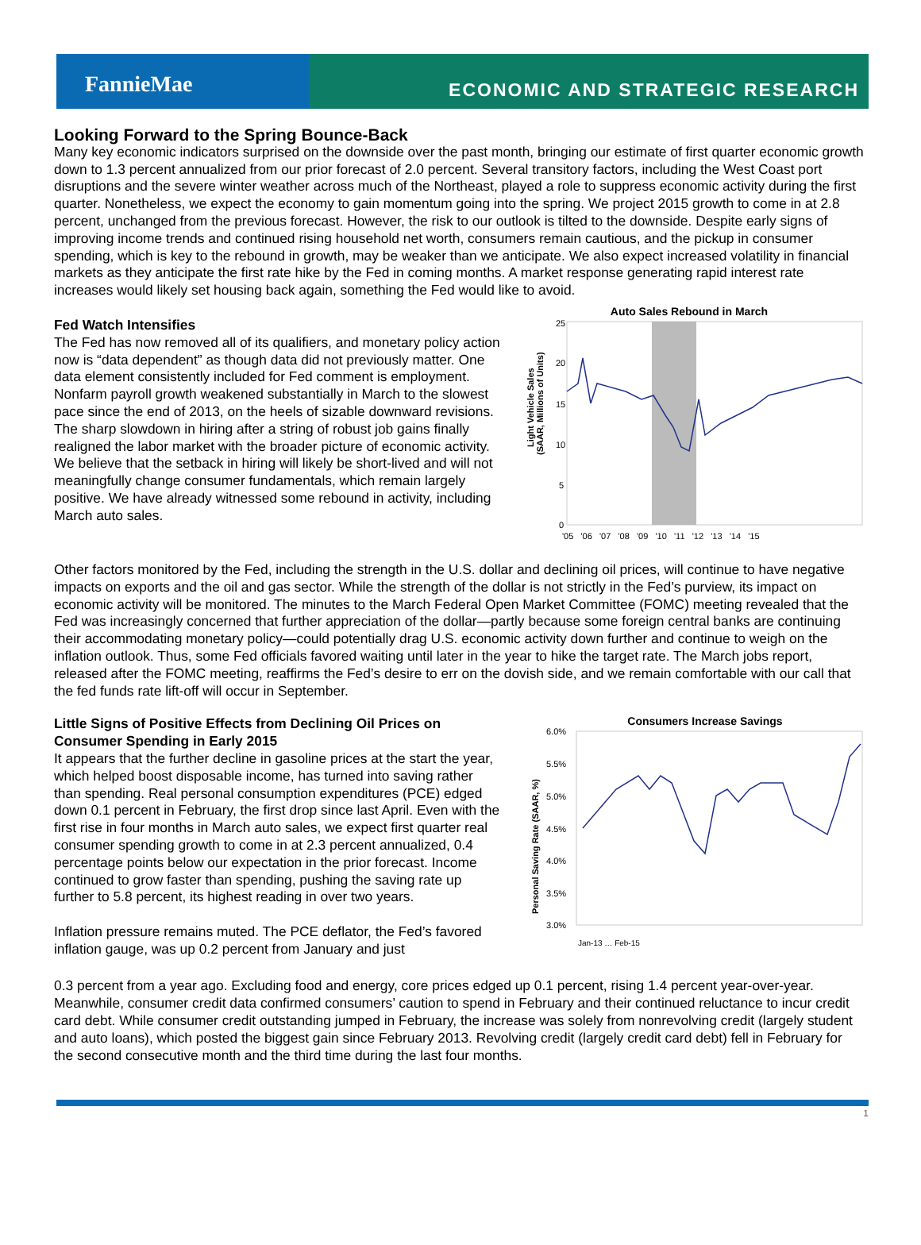FannieMae
ECONOMIC AND STRATEGIC RESEARCH
Looking Forward to the Spring Bounce-Back
Many key economic indicators surprised on the downside over the past month, bringing our estimate of first quarter economic growth down to 1.3 percent annualized from our prior forecast of 2.0 percent. Several transitory factors, including the West Coast port disruptions and the severe winter weather across much of the Northeast, played a role to suppress economic activity during the first quarter. Nonetheless, we expect the economy to gain momentum going into the spring. We project 2015 growth to come in at 2.8 percent, unchanged from the previous forecast. However, the risk to our outlook is tilted to the downside. Despite early signs of improving income trends and continued rising household net worth, consumers remain cautious, and the pickup in consumer spending, which is key to the rebound in growth, may be weaker than we anticipate. We also expect increased volatility in financial markets as they anticipate the first rate hike by the Fed in coming months. A market response generating rapid interest rate increases would likely set housing back again, something the Fed would like to avoid.
Fed Watch Intensifies
The Fed has now removed all of its qualifiers, and monetary policy action now is “data dependent” as though data did not previously matter. One data element consistently included for Fed comment is employment. Nonfarm payroll growth weakened substantially in March to the slowest pace since the end of 2013, on the heels of sizable downward revisions. The sharp slowdown in hiring after a string of robust job gains finally realigned the labor market with the broader picture of economic activity. We believe that the setback in hiring will likely be short-lived and will not meaningfully change consumer fundamentals, which remain largely positive. We have already witnessed some rebound in activity, including March auto sales.
Auto Sales Rebound in March
25
20
15
10
5
0
Light Vehicle Sales
(SAAR, Millions of Units)
'05 '06 '07 '08 '09 '10 '11 '12 '13 '14 '15
Other factors monitored by the Fed, including the strength in the U.S. dollar and declining oil prices, will continue to have negative impacts on exports and the oil and gas sector. While the strength of the dollar is not strictly in the Fed’s purview, its impact on economic activity will be monitored. The minutes to the March Federal Open Market Committee (FOMC) meeting revealed that the Fed was increasingly concerned that further appreciation of the dollar—partly because some foreign central banks are continuing their accommodating monetary policy—could potentially drag U.S. economic activity down further and continue to weigh on the inflation outlook. Thus, some Fed officials favored waiting until later in the year to hike the target rate. The March jobs report, released after the FOMC meeting, reaffirms the Fed’s desire to err on the dovish side, and we remain comfortable with our call that the fed funds rate lift-off will occur in September.
Little Signs of Positive Effects from Declining Oil Prices on Consumer Spending in Early 2015
It appears that the further decline in gasoline prices at the start the year, which helped boost disposable income, has turned into saving rather than spending. Real personal consumption expenditures (PCE) edged down 0.1 percent in February, the first drop since last April. Even with the first rise in four months in March auto sales, we expect first quarter real consumer spending growth to come in at 2.3 percent annualized, 0.4 percentage points below our expectation in the prior forecast. Income continued to grow faster than spending, pushing the saving rate up further to 5.8 percent, its highest reading in over two years.
Inflation pressure remains muted. The PCE deflator, the Fed’s favored inflation gauge, was up 0.2 percent from January and just
Consumers Increase Savings
6.0%
5.5%
5.0%
4.5%
4.0%
3.5%
3.0%
Personal Saving Rate (SAAR, %)
Jan-13 … Feb-15
0.3 percent from a year ago. Excluding food and energy, core prices edged up 0.1 percent, rising 1.4 percent year-over-year. Meanwhile, consumer credit data confirmed consumers’ caution to spend in February and their continued reluctance to incur credit card debt. While consumer credit outstanding jumped in February, the increase was solely from nonrevolving credit (largely student and auto loans), which posted the biggest gain since February 2013. Revolving credit (largely credit card debt) fell in February for the second consecutive month and the third time during the last four months.
1